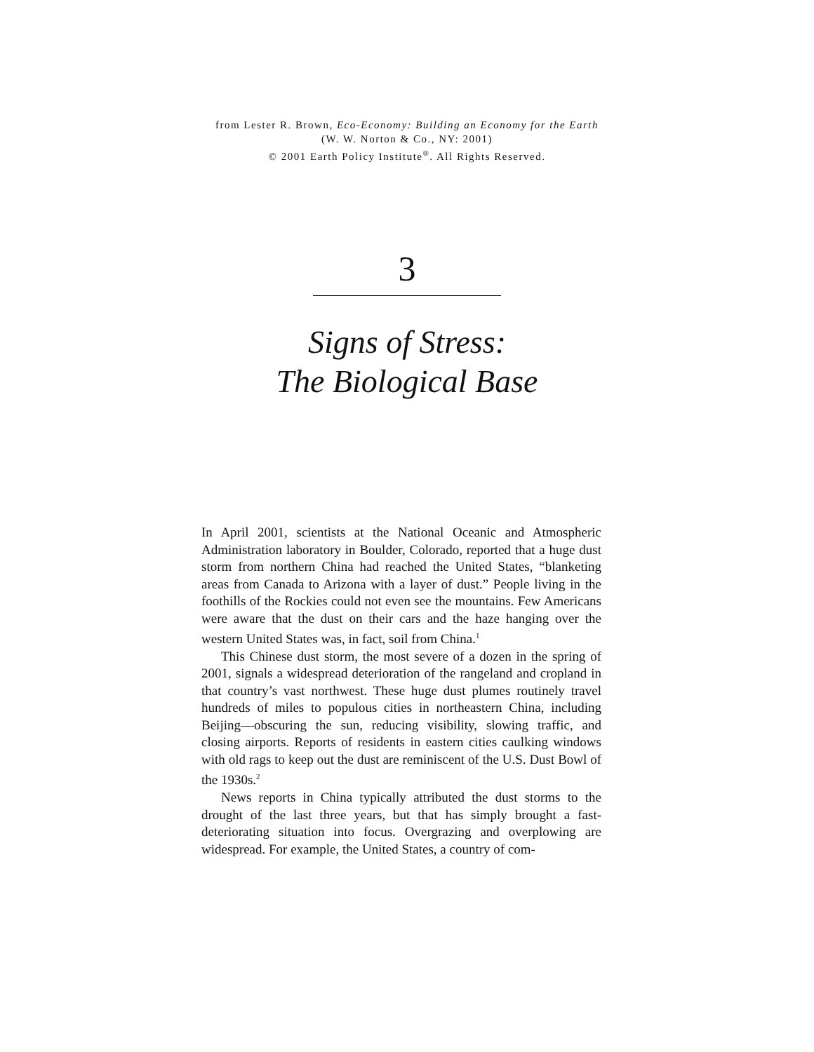from Lester R. Brown, Eco-Economy: Building an Economy for the Earth
(W. W. Norton & Co., NY: 2001)
© 2001 Earth Policy Institute<sup>®</sup>. All Rights Reserved.
3
Signs of Stress:
The Biological Base
In April 2001, scientists at the National Oceanic and Atmospheric Administration laboratory in Boulder, Colorado, reported that a huge dust storm from northern China had reached the United States, “blanketing areas from Canada to Arizona with a layer of dust.” People living in the foothills of the Rockies could not even see the mountains. Few Americans were aware that the dust on their cars and the haze hanging over the western United States was, in fact, soil from China.<sup>1</sup>
This Chinese dust storm, the most severe of a dozen in the spring of 2001, signals a widespread deterioration of the rangeland and cropland in that country’s vast northwest. These huge dust plumes routinely travel hundreds of miles to populous cities in northeastern China, including Beijing—obscuring the sun, reducing visibility, slowing traffic, and closing airports. Reports of residents in eastern cities caulking windows with old rags to keep out the dust are reminiscent of the U.S. Dust Bowl of the 1930s.<sup>2</sup>
News reports in China typically attributed the dust storms to the drought of the last three years, but that has simply brought a fast-deteriorating situation into focus. Overgrazing and overplowing are widespread. For example, the United States, a country of com-